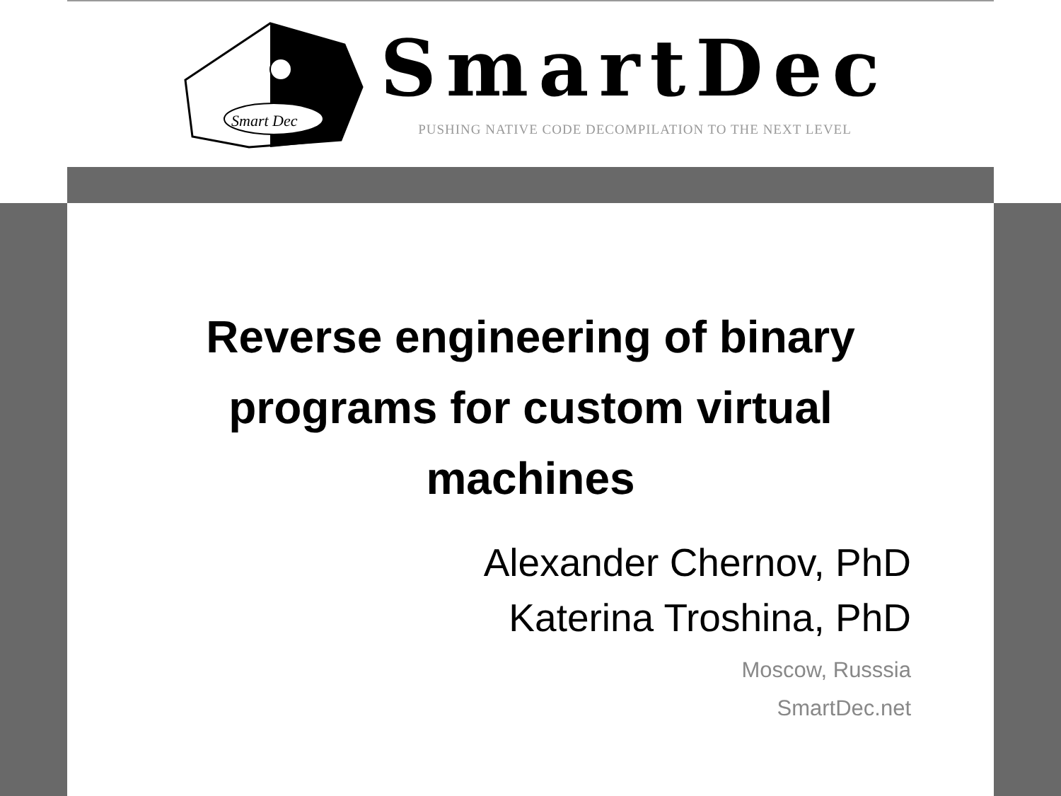Smart Dec
SmartDec
PUSHING NATIVE CODE DECOMPILATION TO THE NEXT LEVEL
Reverse engineering of binary programs for custom virtual machines
Alexander Chernov, PhD
Katerina Troshina, PhD
Moscow, Russsia
SmartDec.net